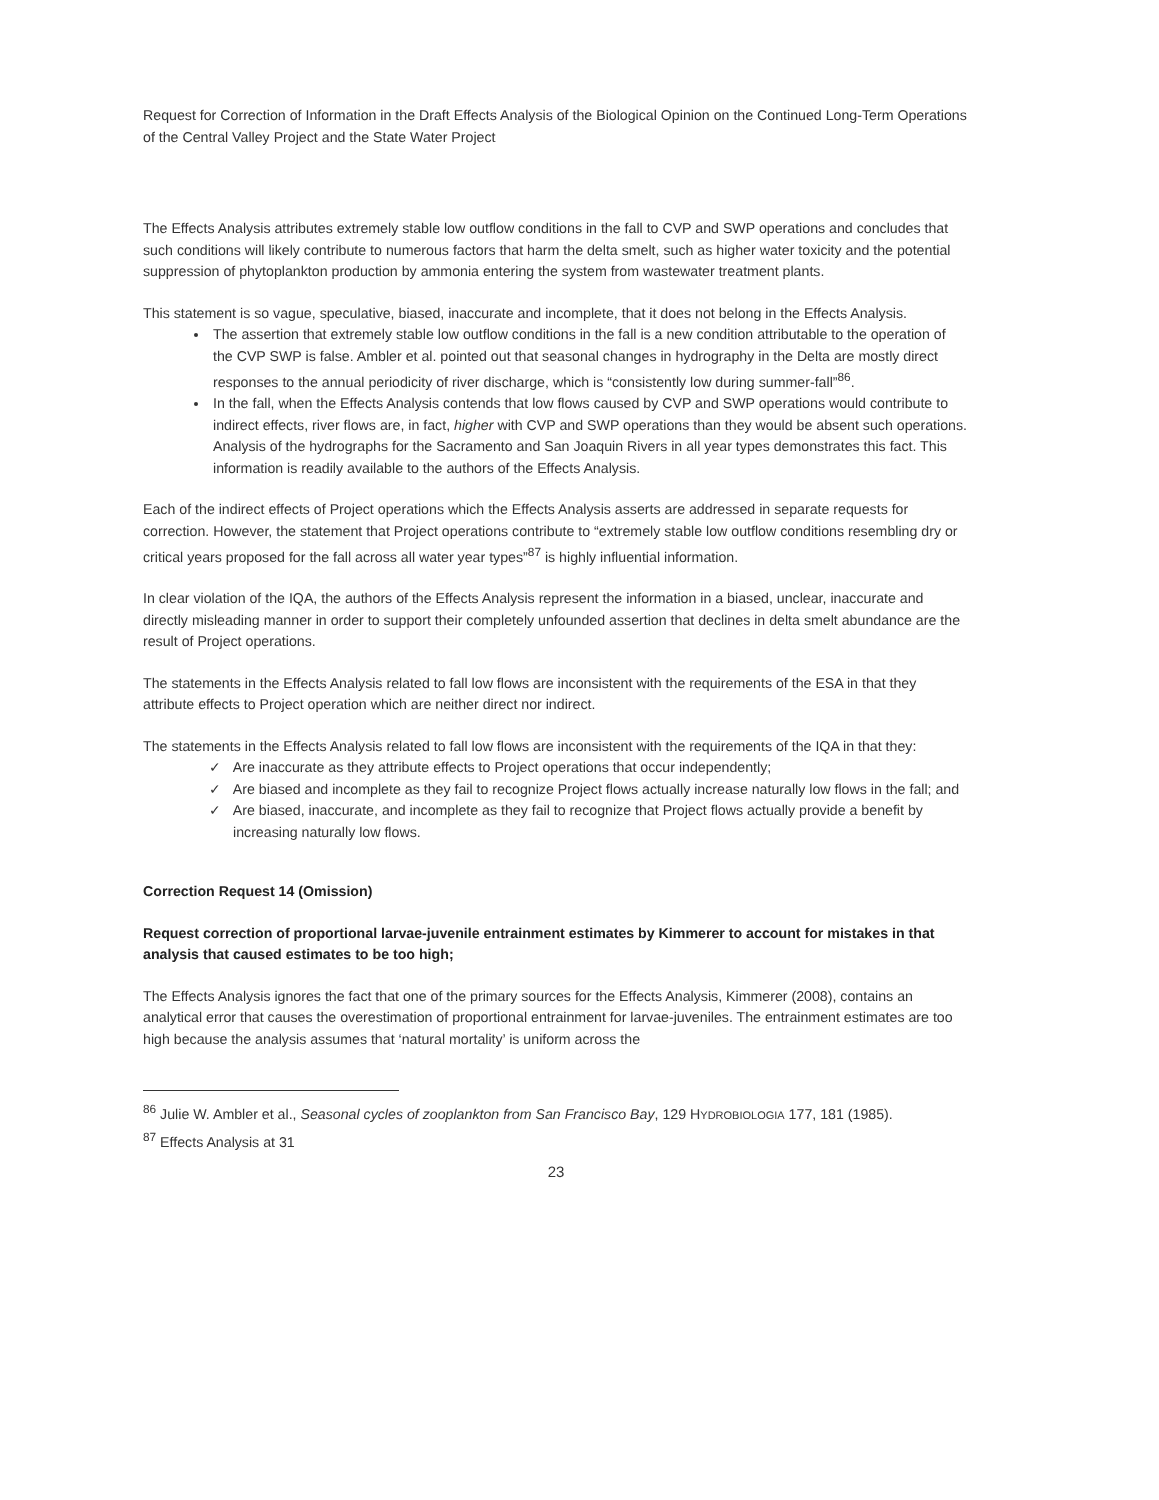Request for Correction of Information in the Draft Effects Analysis of the Biological Opinion on the Continued Long-Term Operations of the Central Valley Project and the State Water Project
The Effects Analysis attributes extremely stable low outflow conditions in the fall to CVP and SWP operations and concludes that such conditions will likely contribute to numerous factors that harm the delta smelt, such as higher water toxicity and the potential suppression of phytoplankton production by ammonia entering the system from wastewater treatment plants.
This statement is so vague, speculative, biased, inaccurate and incomplete, that it does not belong in the Effects Analysis.
The assertion that extremely stable low outflow conditions in the fall is a new condition attributable to the operation of the CVP SWP is false. Ambler et al. pointed out that seasonal changes in hydrography in the Delta are mostly direct responses to the annual periodicity of river discharge, which is “consistently low during summer-fall”<sup>86</sup>.
In the fall, when the Effects Analysis contends that low flows caused by CVP and SWP operations would contribute to indirect effects, river flows are, in fact, higher with CVP and SWP operations than they would be absent such operations. Analysis of the hydrographs for the Sacramento and San Joaquin Rivers in all year types demonstrates this fact. This information is readily available to the authors of the Effects Analysis.
Each of the indirect effects of Project operations which the Effects Analysis asserts are addressed in separate requests for correction. However, the statement that Project operations contribute to “extremely stable low outflow conditions resembling dry or critical years proposed for the fall across all water year types”<sup>87</sup> is highly influential information.
In clear violation of the IQA, the authors of the Effects Analysis represent the information in a biased, unclear, inaccurate and directly misleading manner in order to support their completely unfounded assertion that declines in delta smelt abundance are the result of Project operations.
The statements in the Effects Analysis related to fall low flows are inconsistent with the requirements of the ESA in that they attribute effects to Project operation which are neither direct nor indirect.
The statements in the Effects Analysis related to fall low flows are inconsistent with the requirements of the IQA in that they:
✓ Are inaccurate as they attribute effects to Project operations that occur independently;
✓ Are biased and incomplete as they fail to recognize Project flows actually increase naturally low flows in the fall; and
✓ Are biased, inaccurate, and incomplete as they fail to recognize that Project flows actually provide a benefit by increasing naturally low flows.
Correction Request 14 (Omission)
Request correction of proportional larvae-juvenile entrainment estimates by Kimmerer to account for mistakes in that analysis that caused estimates to be too high;
The Effects Analysis ignores the fact that one of the primary sources for the Effects Analysis, Kimmerer (2008), contains an analytical error that causes the overestimation of proportional entrainment for larvae-juveniles. The entrainment estimates are too high because the analysis assumes that ‘natural mortality’ is uniform across the
<sup>86</sup> Julie W. Ambler et al., Seasonal cycles of zooplankton from San Francisco Bay, 129 HYDROBIOLOGIA 177, 181 (1985).
<sup>87</sup> Effects Analysis at 31
23